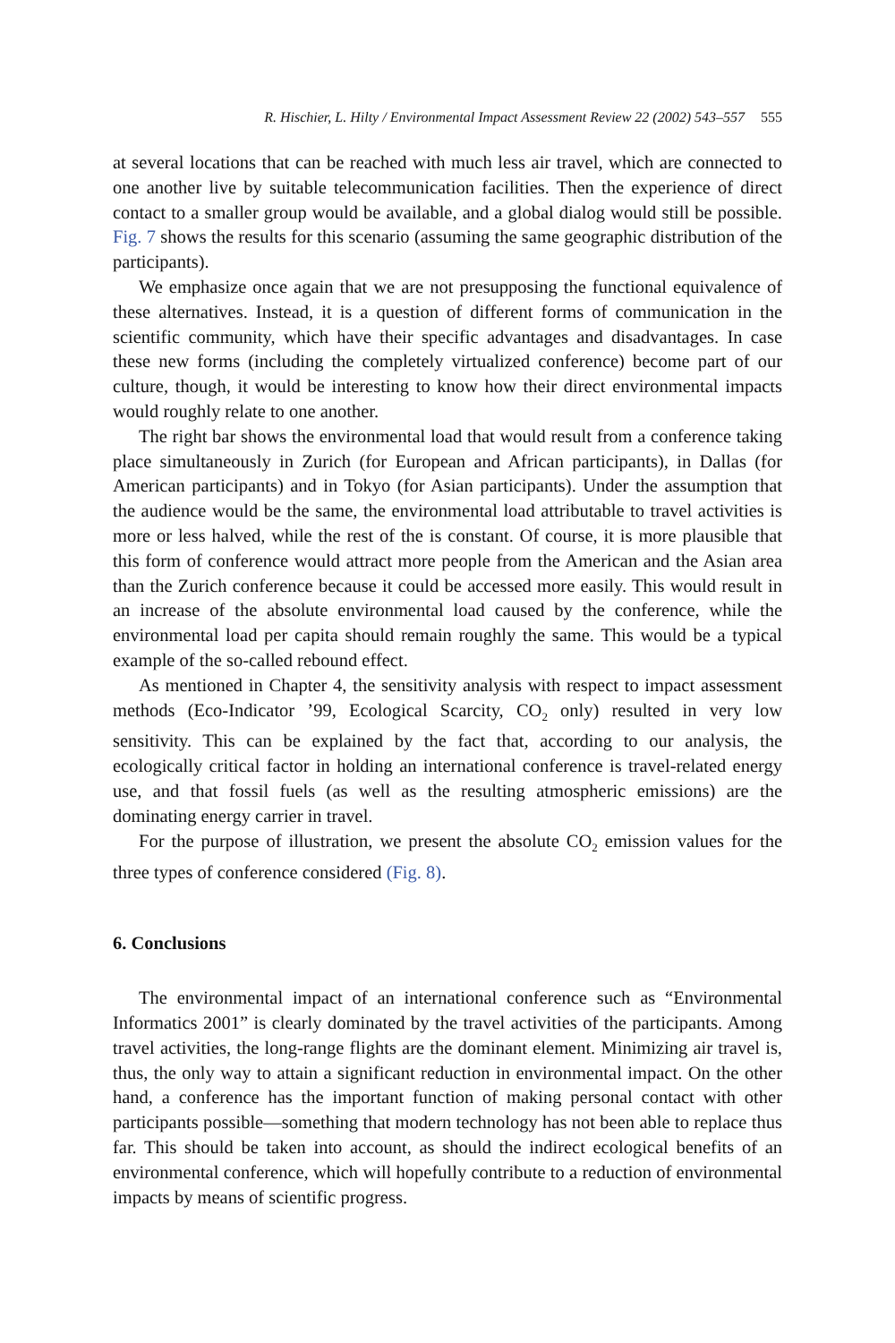R. Hischier, L. Hilty / Environmental Impact Assessment Review 22 (2002) 543–557 555
at several locations that can be reached with much less air travel, which are connected to one another live by suitable telecommunication facilities. Then the experience of direct contact to a smaller group would be available, and a global dialog would still be possible. Fig. 7 shows the results for this scenario (assuming the same geographic distribution of the participants).
We emphasize once again that we are not presupposing the functional equivalence of these alternatives. Instead, it is a question of different forms of communication in the scientific community, which have their specific advantages and disadvantages. In case these new forms (including the completely virtualized conference) become part of our culture, though, it would be interesting to know how their direct environmental impacts would roughly relate to one another.
The right bar shows the environmental load that would result from a conference taking place simultaneously in Zurich (for European and African participants), in Dallas (for American participants) and in Tokyo (for Asian participants). Under the assumption that the audience would be the same, the environmental load attributable to travel activities is more or less halved, while the rest of the is constant. Of course, it is more plausible that this form of conference would attract more people from the American and the Asian area than the Zurich conference because it could be accessed more easily. This would result in an increase of the absolute environmental load caused by the conference, while the environmental load per capita should remain roughly the same. This would be a typical example of the so-called rebound effect.
As mentioned in Chapter 4, the sensitivity analysis with respect to impact assessment methods (Eco-Indicator ’99, Ecological Scarcity, CO<sub>2</sub> only) resulted in very low sensitivity. This can be explained by the fact that, according to our analysis, the ecologically critical factor in holding an international conference is travel-related energy use, and that fossil fuels (as well as the resulting atmospheric emissions) are the dominating energy carrier in travel.
For the purpose of illustration, we present the absolute CO<sub>2</sub> emission values for the three types of conference considered (Fig. 8).
6. Conclusions
The environmental impact of an international conference such as “Environmental Informatics 2001” is clearly dominated by the travel activities of the participants. Among travel activities, the long-range flights are the dominant element. Minimizing air travel is, thus, the only way to attain a significant reduction in environmental impact. On the other hand, a conference has the important function of making personal contact with other participants possible—something that modern technology has not been able to replace thus far. This should be taken into account, as should the indirect ecological benefits of an environmental conference, which will hopefully contribute to a reduction of environmental impacts by means of scientific progress.